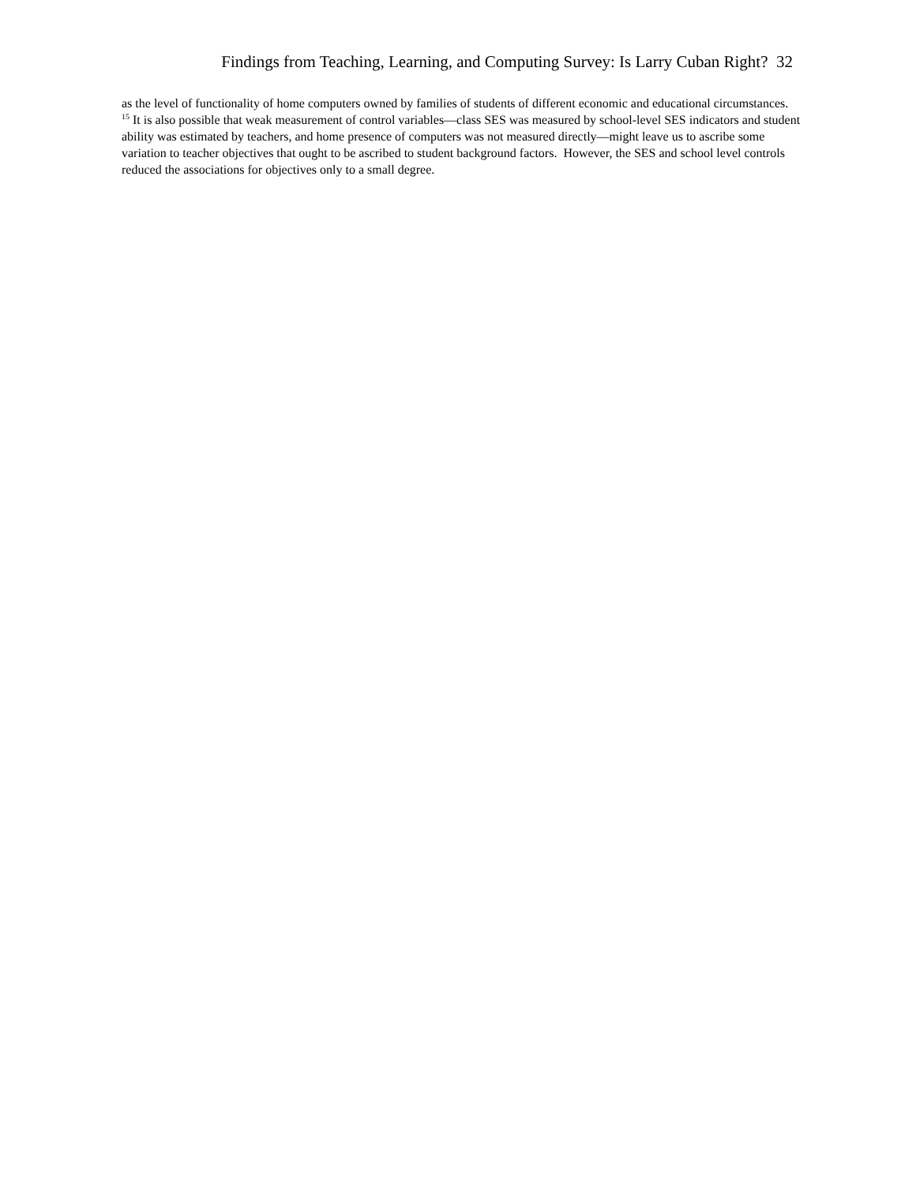Findings from Teaching, Learning, and Computing Survey: Is Larry Cuban Right? 32
as the level of functionality of home computers owned by families of students of different economic and educational circumstances.
<sup>15</sup> It is also possible that weak measurement of control variables—class SES was measured by school-level SES indicators and student ability was estimated by teachers, and home presence of computers was not measured directly—might leave us to ascribe some variation to teacher objectives that ought to be ascribed to student background factors. However, the SES and school level controls reduced the associations for objectives only to a small degree.